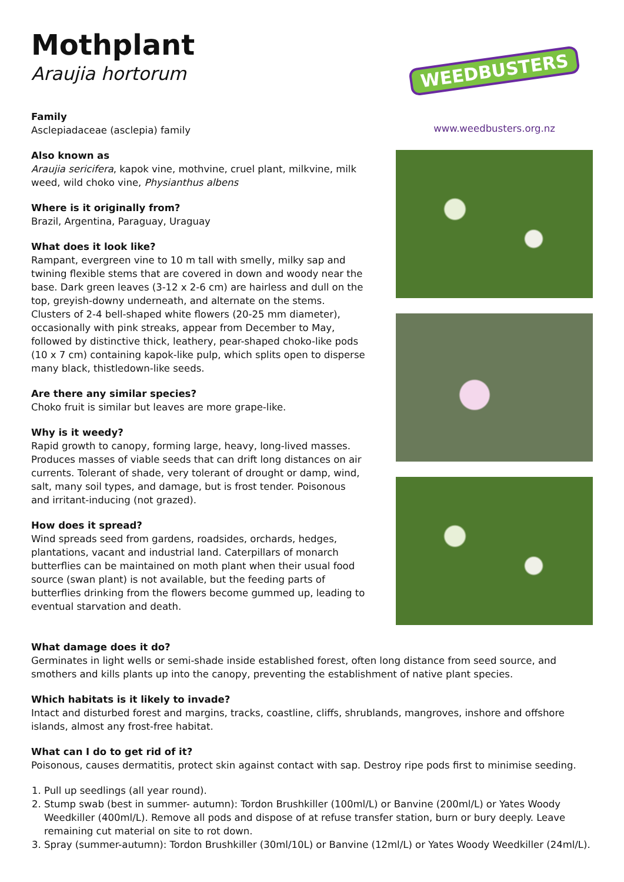Mothplant
Araujia hortorum
Family
Asclepiadaceae (asclepia) family
Also known as
Araujia sericifera, kapok vine, mothvine, cruel plant, milkvine, milk weed, wild choko vine, Physianthus albens
Where is it originally from?
Brazil, Argentina, Paraguay, Uraguay
What does it look like?
Rampant, evergreen vine to 10 m tall with smelly, milky sap and twining flexible stems that are covered in down and woody near the base. Dark green leaves (3-12 x 2-6 cm) are hairless and dull on the top, greyish-downy underneath, and alternate on the stems. Clusters of 2-4 bell-shaped white flowers (20-25 mm diameter), occasionally with pink streaks, appear from December to May, followed by distinctive thick, leathery, pear-shaped choko-like pods (10 x 7 cm) containing kapok-like pulp, which splits open to disperse many black, thistledown-like seeds.
Are there any similar species?
Choko fruit is similar but leaves are more grape-like.
Why is it weedy?
Rapid growth to canopy, forming large, heavy, long-lived masses. Produces masses of viable seeds that can drift long distances on air currents. Tolerant of shade, very tolerant of drought or damp, wind, salt, many soil types, and damage, but is frost tender. Poisonous and irritant-inducing (not grazed).
How does it spread?
Wind spreads seed from gardens, roadsides, orchards, hedges, plantations, vacant and industrial land. Caterpillars of monarch butterflies can be maintained on moth plant when their usual food source (swan plant) is not available, but the feeding parts of butterflies drinking from the flowers become gummed up, leading to eventual starvation and death.
WEEDBUSTERS
www.weedbusters.org.nz
What damage does it do?
Germinates in light wells or semi-shade inside established forest, often long distance from seed source, and smothers and kills plants up into the canopy, preventing the establishment of native plant species.
Which habitats is it likely to invade?
Intact and disturbed forest and margins, tracks, coastline, cliffs, shrublands, mangroves, inshore and offshore islands, almost any frost-free habitat.
What can I do to get rid of it?
Poisonous, causes dermatitis, protect skin against contact with sap. Destroy ripe pods first to minimise seeding.
1. Pull up seedlings (all year round).
2. Stump swab (best in summer- autumn): Tordon Brushkiller (100ml/L) or Banvine (200ml/L) or Yates Woody Weedkiller (400ml/L). Remove all pods and dispose of at refuse transfer station, burn or bury deeply. Leave remaining cut material on site to rot down.
3. Spray (summer-autumn): Tordon Brushkiller (30ml/10L) or Banvine (12ml/L) or Yates Woody Weedkiller (24ml/L).